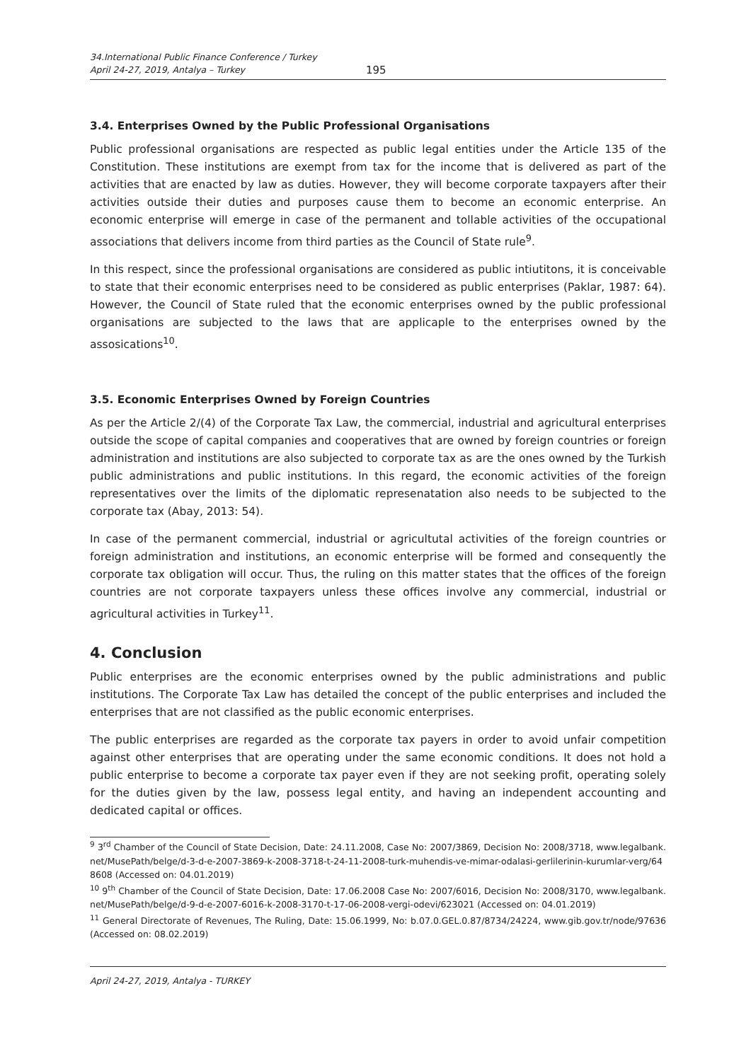34.International Public Finance Conference / Turkey
April 24-27, 2019, Antalya – Turkey
195
3.4. Enterprises Owned by the Public Professional Organisations
Public professional organisations are respected as public legal entities under the Article 135 of the Constitution. These institutions are exempt from tax for the income that is delivered as part of the activities that are enacted by law as duties. However, they will become corporate taxpayers after their activities outside their duties and purposes cause them to become an economic enterprise. An economic enterprise will emerge in case of the permanent and tollable activities of the occupational associations that delivers income from third parties as the Council of State rule<sup>9</sup>.
In this respect, since the professional organisations are considered as public intiutitons, it is conceivable to state that their economic enterprises need to be considered as public enterprises (Paklar, 1987: 64). However, the Council of State ruled that the economic enterprises owned by the public professional organisations are subjected to the laws that are applicaple to the enterprises owned by the assosications<sup>10</sup>.
3.5. Economic Enterprises Owned by Foreign Countries
As per the Article 2/(4) of the Corporate Tax Law, the commercial, industrial and agricultural enterprises outside the scope of capital companies and cooperatives that are owned by foreign countries or foreign administration and institutions are also subjected to corporate tax as are the ones owned by the Turkish public administrations and public institutions. In this regard, the economic activities of the foreign representatives over the limits of the diplomatic represenatation also needs to be subjected to the corporate tax (Abay, 2013: 54).
In case of the permanent commercial, industrial or agricultutal activities of the foreign countries or foreign administration and institutions, an economic enterprise will be formed and consequently the corporate tax obligation will occur. Thus, the ruling on this matter states that the offices of the foreign countries are not corporate taxpayers unless these offices involve any commercial, industrial or agricultural activities in Turkey<sup>11</sup>.
4. Conclusion
Public enterprises are the economic enterprises owned by the public administrations and public institutions. The Corporate Tax Law has detailed the concept of the public enterprises and included the enterprises that are not classified as the public economic enterprises.
The public enterprises are regarded as the corporate tax payers in order to avoid unfair competition against other enterprises that are operating under the same economic conditions. It does not hold a public enterprise to become a corporate tax payer even if they are not seeking profit, operating solely for the duties given by the law, possess legal entity, and having an independent accounting and dedicated capital or offices.
<sup>9</sup> 3<sup>rd</sup> Chamber of the Council of State Decision, Date: 24.11.2008, Case No: 2007/3869, Decision No: 2008/3718, www.legalbank.net/MusePath/belge/d-3-d-e-2007-3869-k-2008-3718-t-24-11-2008-turk-muhendis-ve-mimar-odalasi-gerlilerinin-kurumlar-verg/648608 (Accessed on: 04.01.2019)
<sup>10</sup> 9<sup>th</sup> Chamber of the Council of State Decision, Date: 17.06.2008 Case No: 2007/6016, Decision No: 2008/3170, www.legalbank.net/MusePath/belge/d-9-d-e-2007-6016-k-2008-3170-t-17-06-2008-vergi-odevi/623021 (Accessed on: 04.01.2019)
<sup>11</sup> General Directorate of Revenues, The Ruling, Date: 15.06.1999, No: b.07.0.GEL.0.87/8734/24224, www.gib.gov.tr/node/97636 (Accessed on: 08.02.2019)
April 24-27, 2019, Antalya - TURKEY